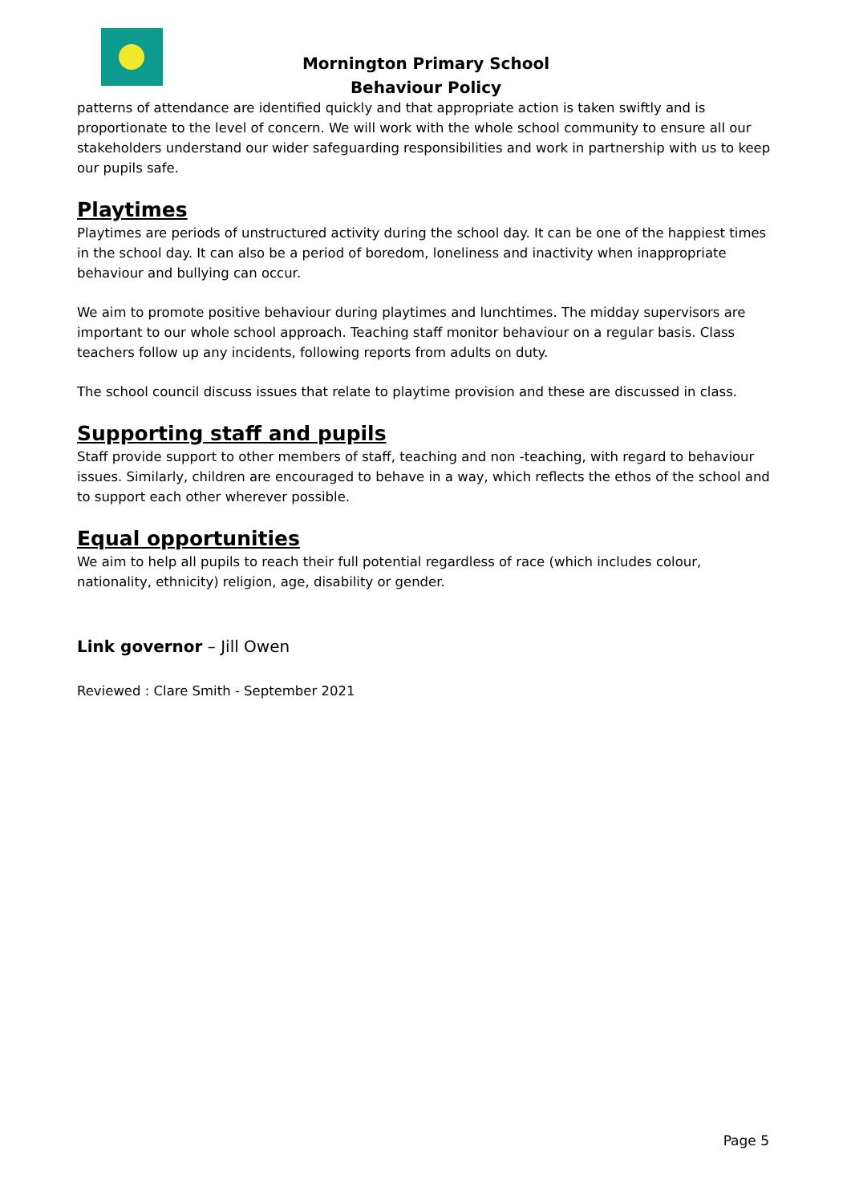Mornington Primary School
Behaviour Policy
patterns of attendance are identified quickly and that appropriate action is taken swiftly and is proportionate to the level of concern. We will work with the whole school community to ensure all our stakeholders understand our wider safeguarding responsibilities and work in partnership with us to keep our pupils safe.
Playtimes
Playtimes are periods of unstructured activity during the school day. It can be one of the happiest times in the school day. It can also be a period of boredom, loneliness and inactivity when inappropriate behaviour and bullying can occur.
We aim to promote positive behaviour during playtimes and lunchtimes. The midday supervisors are important to our whole school approach. Teaching staff monitor behaviour on a regular basis. Class teachers follow up any incidents, following reports from adults on duty.
The school council discuss issues that relate to playtime provision and these are discussed in class.
Supporting staff and pupils
Staff provide support to other members of staff, teaching and non -teaching, with regard to behaviour issues. Similarly, children are encouraged to behave in a way, which reflects the ethos of the school and to support each other wherever possible.
Equal opportunities
We aim to help all pupils to reach their full potential regardless of race (which includes colour, nationality, ethnicity) religion, age, disability or gender.
Link governor – Jill Owen
Reviewed : Clare Smith - September 2021
Page 5